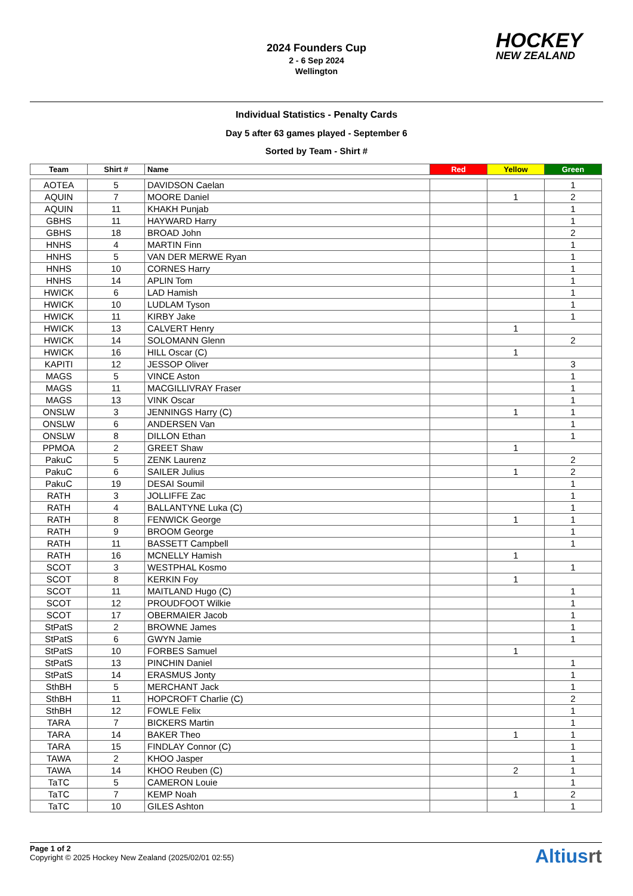2024 Founders Cup
2 - 6 Sep 2024
Wellington
HOCKEY
NEW ZEALAND
Individual Statistics - Penalty Cards
Day 5 after 63 games played - September 6
Sorted by Team - Shirt #
| Team | Shirt # | Name | Red | Yellow | Green |
| --- | --- | --- | --- | --- | --- |
| AOTEA | 5 | DAVIDSON Caelan | | | 1 |
| AQUIN | 7 | MOORE Daniel | | 1 | 2 |
| AQUIN | 11 | KHAKH Punjab | | | 1 |
| GBHS | 11 | HAYWARD Harry | | | 1 |
| GBHS | 18 | BROAD John | | | 2 |
| HNHS | 4 | MARTIN Finn | | | 1 |
| HNHS | 5 | VAN DER MERWE Ryan | | | 1 |
| HNHS | 10 | CORNES Harry | | | 1 |
| HNHS | 14 | APLIN Tom | | | 1 |
| HWICK | 6 | LAD Hamish | | | 1 |
| HWICK | 10 | LUDLAM Tyson | | | 1 |
| HWICK | 11 | KIRBY Jake | | | 1 |
| HWICK | 13 | CALVERT Henry | | 1 | |
| HWICK | 14 | SOLOMANN Glenn | | | 2 |
| HWICK | 16 | HILL Oscar (C) | | 1 | |
| KAPITI | 12 | JESSOP Oliver | | | 3 |
| MAGS | 5 | VINCE Aston | | | 1 |
| MAGS | 11 | MACGILLIVRAY Fraser | | | 1 |
| MAGS | 13 | VINK Oscar | | | 1 |
| ONSLW | 3 | JENNINGS Harry (C) | | 1 | 1 |
| ONSLW | 6 | ANDERSEN Van | | | 1 |
| ONSLW | 8 | DILLON Ethan | | | 1 |
| PPMOA | 2 | GREET Shaw | | 1 | |
| PakuC | 5 | ZENK Laurenz | | | 2 |
| PakuC | 6 | SAILER Julius | | 1 | 2 |
| PakuC | 19 | DESAI Soumil | | | 1 |
| RATH | 3 | JOLLIFFE Zac | | | 1 |
| RATH | 4 | BALLANTYNE Luka (C) | | | 1 |
| RATH | 8 | FENWICK George | | 1 | 1 |
| RATH | 9 | BROOM George | | | 1 |
| RATH | 11 | BASSETT Campbell | | | 1 |
| RATH | 16 | MCNELLY Hamish | | 1 | |
| SCOT | 3 | WESTPHAL Kosmo | | | 1 |
| SCOT | 8 | KERKIN Foy | | 1 | |
| SCOT | 11 | MAITLAND Hugo (C) | | | 1 |
| SCOT | 12 | PROUDFOOT Wilkie | | | 1 |
| SCOT | 17 | OBERMAIER Jacob | | | 1 |
| StPatS | 2 | BROWNE James | | | 1 |
| StPatS | 6 | GWYN Jamie | | | 1 |
| StPatS | 10 | FORBES Samuel | | 1 | |
| StPatS | 13 | PINCHIN Daniel | | | 1 |
| StPatS | 14 | ERASMUS Jonty | | | 1 |
| SthBH | 5 | MERCHANT Jack | | | 1 |
| SthBH | 11 | HOPCROFT Charlie (C) | | | 2 |
| SthBH | 12 | FOWLE Felix | | | 1 |
| TARA | 7 | BICKERS Martin | | | 1 |
| TARA | 14 | BAKER Theo | | 1 | 1 |
| TARA | 15 | FINDLAY Connor (C) | | | 1 |
| TAWA | 2 | KHOO Jasper | | | 1 |
| TAWA | 14 | KHOO Reuben (C) | | 2 | 1 |
| TaTC | 5 | CAMERON Louie | | | 1 |
| TaTC | 7 | KEMP Noah | | 1 | 2 |
| TaTC | 10 | GILES Ashton | | | 1 |
Page 1 of 2
Copyright © 2025 Hockey New Zealand (2025/02/01 02:55)
Altiusrt